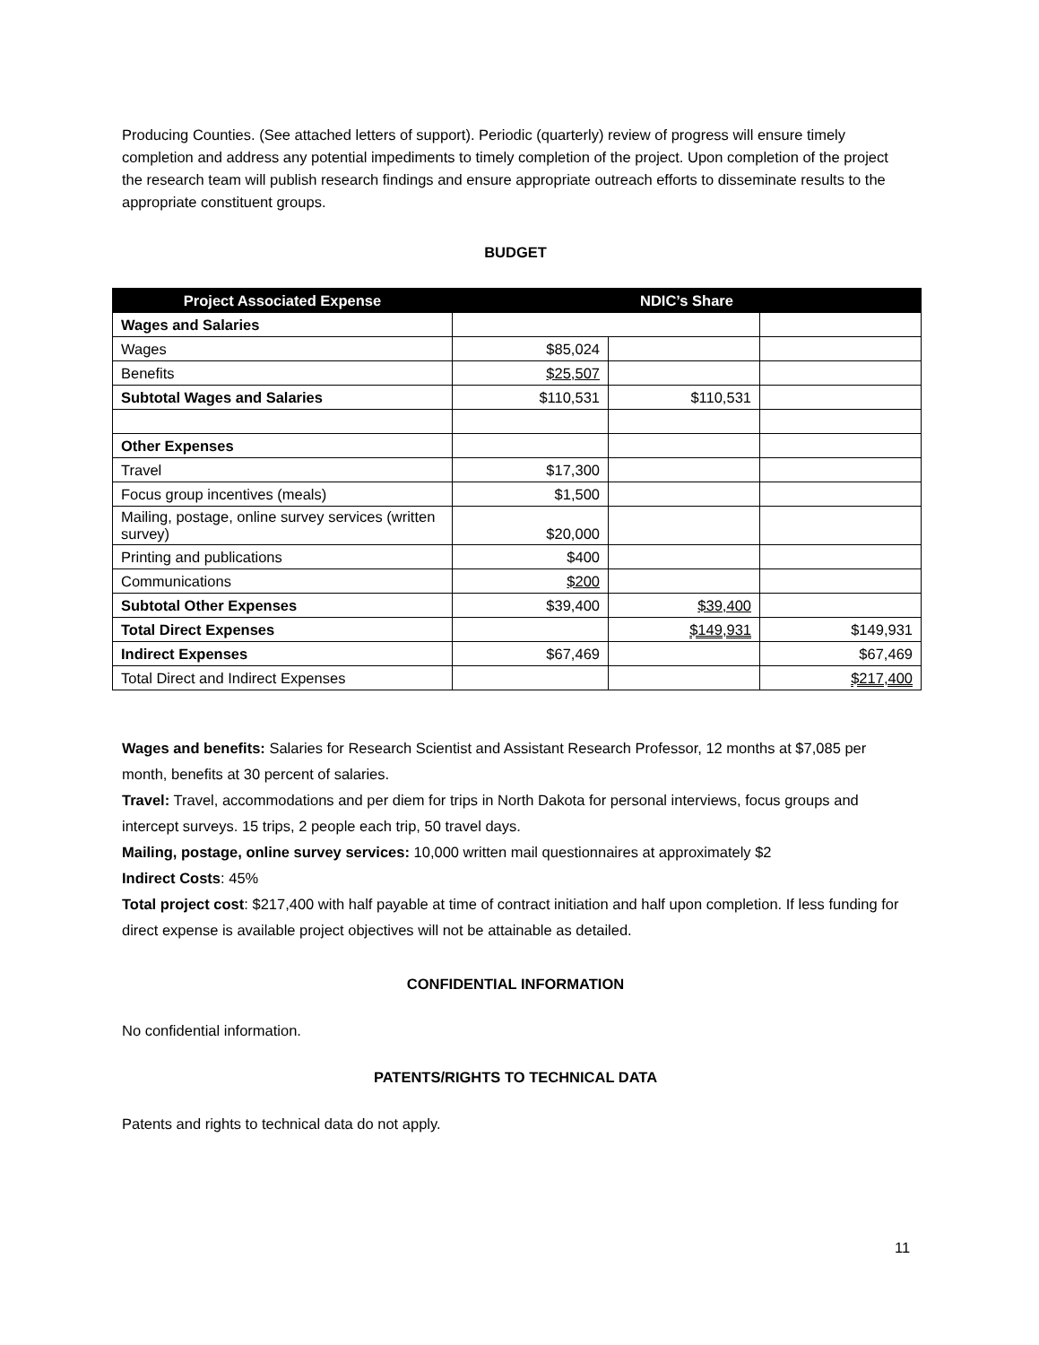Producing Counties. (See attached letters of support). Periodic (quarterly) review of progress will ensure timely completion and address any potential impediments to timely completion of the project. Upon completion of the project the research team will publish research findings and ensure appropriate outreach efforts to disseminate results to the appropriate constituent groups.
BUDGET
| Project Associated Expense | NDIC’s Share | | |
| --- | --- | --- | --- |
| Wages and Salaries | | | |
| Wages | $85,024 | | |
| Benefits | $25,507 | | |
| Subtotal Wages and Salaries | $110,531 | $110,531 | |
| Other Expenses | | | |
| Travel | $17,300 | | |
| Focus group incentives (meals) | $1,500 | | |
| Mailing, postage, online survey services (written survey) | $20,000 | | |
| Printing and publications | $400 | | |
| Communications | $200 | | |
| Subtotal Other Expenses | $39,400 | $39,400 | |
| Total Direct Expenses | | $149,931 | $149,931 |
| Indirect Expenses | $67,469 | | $67,469 |
| Total Direct and Indirect Expenses | | | $217,400 |
Wages and benefits: Salaries for Research Scientist and Assistant Research Professor, 12 months at $7,085 per month, benefits at 30 percent of salaries.
Travel: Travel, accommodations and per diem for trips in North Dakota for personal interviews, focus groups and intercept surveys. 15 trips, 2 people each trip, 50 travel days.
Mailing, postage, online survey services: 10,000 written mail questionnaires at approximately $2
Indirect Costs: 45%
Total project cost: $217,400 with half payable at time of contract initiation and half upon completion. If less funding for direct expense is available project objectives will not be attainable as detailed.
CONFIDENTIAL INFORMATION
No confidential information.
PATENTS/RIGHTS TO TECHNICAL DATA
Patents and rights to technical data do not apply.
11